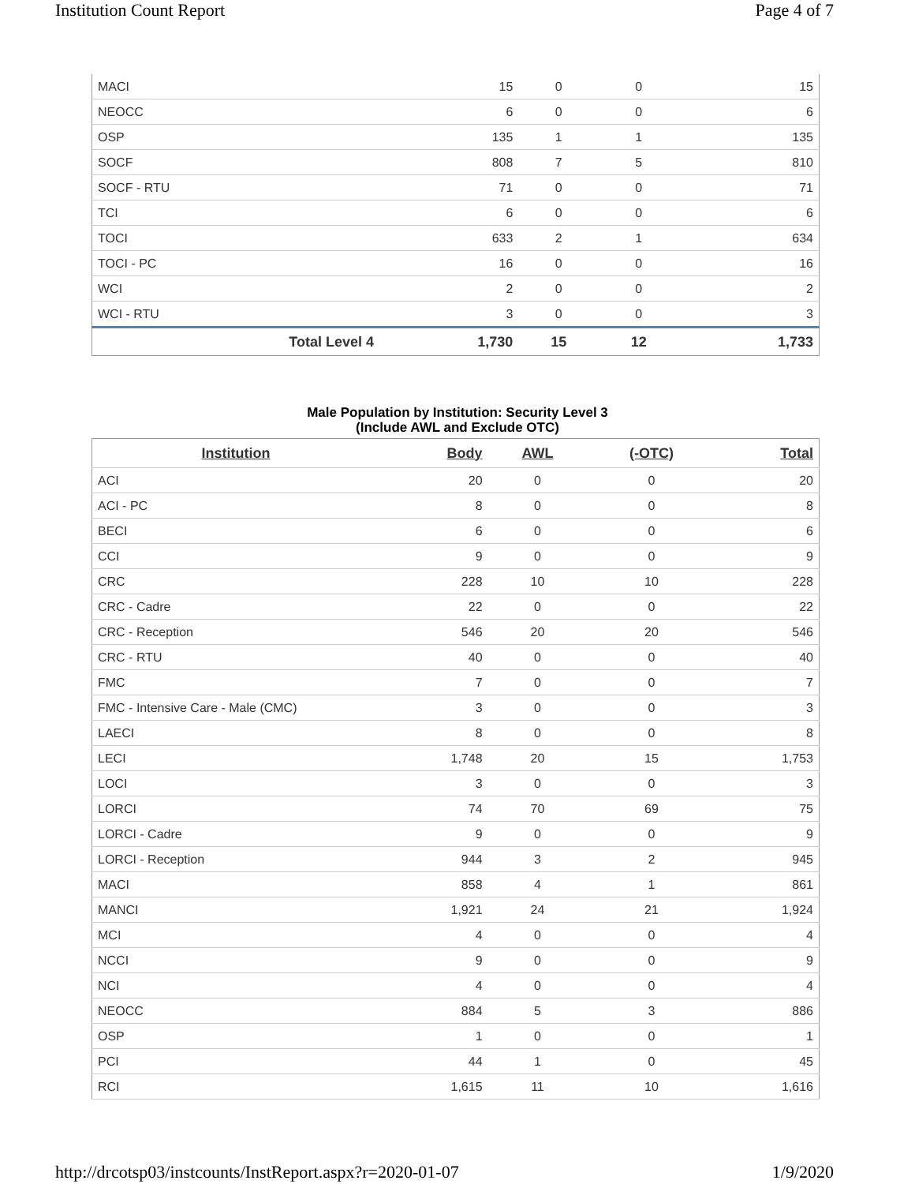Institution Count Report Page 4 of 7
| MACI | 15 | 0 | 0 | 15 |
| NEOCC | 6 | 0 | 0 | 6 |
| OSP | 135 | 1 | 1 | 135 |
| SOCF | 808 | 7 | 5 | 810 |
| SOCF - RTU | 71 | 0 | 0 | 71 |
| TCI | 6 | 0 | 0 | 6 |
| TOCI | 633 | 2 | 1 | 634 |
| TOCI - PC | 16 | 0 | 0 | 16 |
| WCI | 2 | 0 | 0 | 2 |
| WCI - RTU | 3 | 0 | 0 | 3 |
| Total Level 4 | 1,730 | 15 | 12 | 1,733 |
Male Population by Institution: Security Level 3
(Include AWL and Exclude OTC)
| Institution | Body | AWL | (-OTC) | Total |
| --- | --- | --- | --- | --- |
| ACI | 20 | 0 | 0 | 20 |
| ACI - PC | 8 | 0 | 0 | 8 |
| BECI | 6 | 0 | 0 | 6 |
| CCI | 9 | 0 | 0 | 9 |
| CRC | 228 | 10 | 10 | 228 |
| CRC - Cadre | 22 | 0 | 0 | 22 |
| CRC - Reception | 546 | 20 | 20 | 546 |
| CRC - RTU | 40 | 0 | 0 | 40 |
| FMC | 7 | 0 | 0 | 7 |
| FMC - Intensive Care - Male (CMC) | 3 | 0 | 0 | 3 |
| LAECI | 8 | 0 | 0 | 8 |
| LECI | 1,748 | 20 | 15 | 1,753 |
| LOCI | 3 | 0 | 0 | 3 |
| LORCI | 74 | 70 | 69 | 75 |
| LORCI - Cadre | 9 | 0 | 0 | 9 |
| LORCI - Reception | 944 | 3 | 2 | 945 |
| MACI | 858 | 4 | 1 | 861 |
| MANCI | 1,921 | 24 | 21 | 1,924 |
| MCI | 4 | 0 | 0 | 4 |
| NCCI | 9 | 0 | 0 | 9 |
| NCI | 4 | 0 | 0 | 4 |
| NEOCC | 884 | 5 | 3 | 886 |
| OSP | 1 | 0 | 0 | 1 |
| PCI | 44 | 1 | 0 | 45 |
| RCI | 1,615 | 11 | 10 | 1,616 |
http://drcotsp03/instcounts/InstReport.aspx?r=2020-01-07 1/9/2020